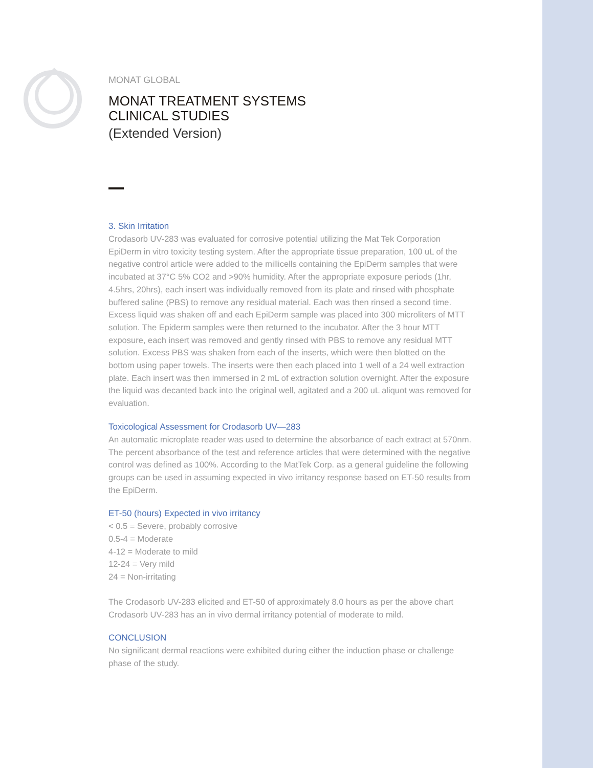MONAT GLOBAL
MONAT TREATMENT SYSTEMS
CLINICAL STUDIES
(Extended Version)
3. Skin Irritation
Crodasorb UV-283 was evaluated for corrosive potential utilizing the Mat Tek Corporation EpiDerm in vitro toxicity testing system. After the appropriate tissue preparation, 100 uL of the negative control article were added to the millicells containing the EpiDerm samples that were incubated at 37°C 5% CO2 and >90% humidity. After the appropriate exposure periods (1hr, 4.5hrs, 20hrs), each insert was individually removed from its plate and rinsed with phosphate buffered saline (PBS) to remove any residual material. Each was then rinsed a second time. Excess liquid was shaken off and each EpiDerm sample was placed into 300 microliters of MTT solution. The Epiderm samples were then returned to the incubator. After the 3 hour MTT exposure, each insert was removed and gently rinsed with PBS to remove any residual MTT solution. Excess PBS was shaken from each of the inserts, which were then blotted on the bottom using paper towels. The inserts were then each placed into 1 well of a 24 well extraction plate. Each insert was then immersed in 2 mL of extraction solution overnight. After the exposure the liquid was decanted back into the original well, agitated and a 200 uL aliquot was removed for evaluation.
Toxicological Assessment for Crodasorb UV—283
An automatic microplate reader was used to determine the absorbance of each extract at 570nm. The percent absorbance of the test and reference articles that were determined with the negative control was defined as 100%. According to the MatTek Corp. as a general guideline the following groups can be used in assuming expected in vivo irritancy response based on ET-50 results from the EpiDerm.
ET-50 (hours) Expected in vivo irritancy
< 0.5 = Severe, probably corrosive
0.5-4 = Moderate
4-12 = Moderate to mild
12-24 = Very mild
24 = Non-irritating
The Crodasorb UV-283 elicited and ET-50 of approximately 8.0 hours as per the above chart Crodasorb UV-283 has an in vivo dermal irritancy potential of moderate to mild.
CONCLUSION
No significant dermal reactions were exhibited during either the induction phase or challenge phase of the study.